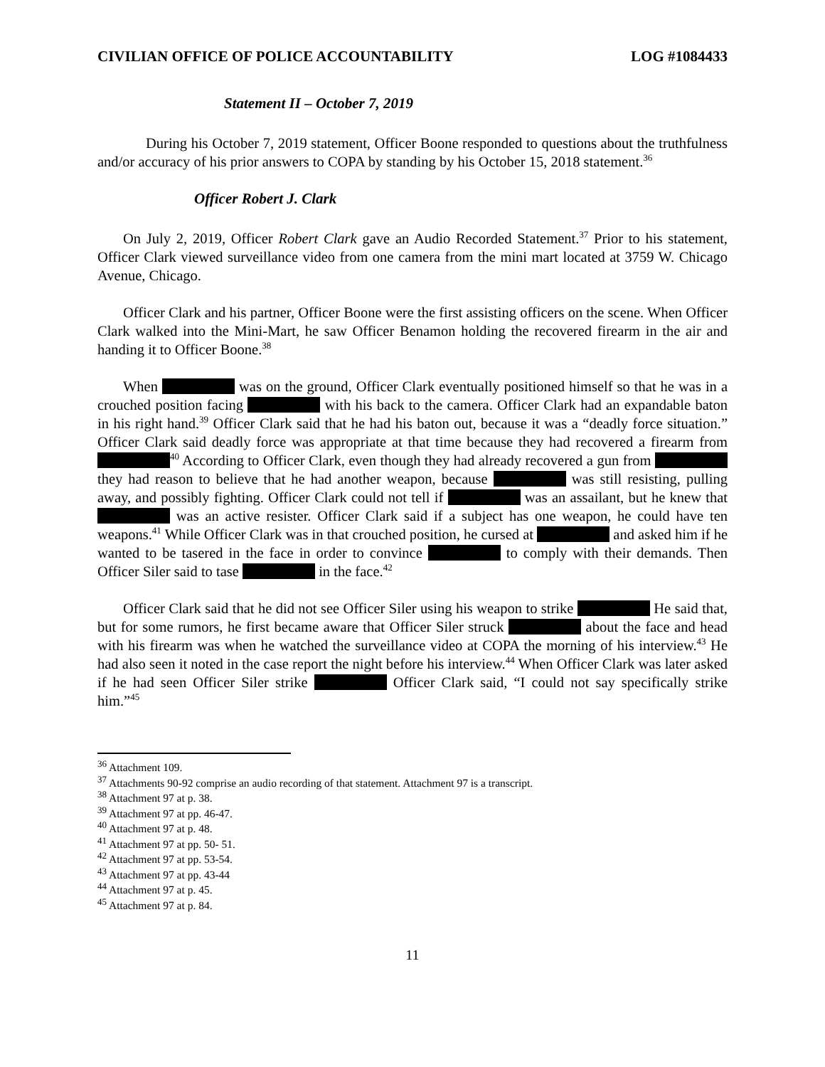CIVILIAN OFFICE OF POLICE ACCOUNTABILITY LOG #1084433
Statement II – October 7, 2019
During his October 7, 2019 statement, Officer Boone responded to questions about the truthfulness and/or accuracy of his prior answers to COPA by standing by his October 15, 2018 statement.<sup>36</sup>
Officer Robert J. Clark
On July 2, 2019, Officer Robert Clark gave an Audio Recorded Statement.<sup>37</sup> Prior to his statement, Officer Clark viewed surveillance video from one camera from the mini mart located at 3759 W. Chicago Avenue, Chicago.
Officer Clark and his partner, Officer Boone were the first assisting officers on the scene. When Officer Clark walked into the Mini-Mart, he saw Officer Benamon holding the recovered firearm in the air and handing it to Officer Boone.<sup>38</sup>
When was on the ground, Officer Clark eventually positioned himself so that he was in a crouched position facing with his back to the camera. Officer Clark had an expandable baton in his right hand.<sup>39</sup> Officer Clark said that he had his baton out, because it was a “deadly force situation.” Officer Clark said deadly force was appropriate at that time because they had recovered a firearm from <sup>40</sup> According to Officer Clark, even though they had already recovered a gun from they had reason to believe that he had another weapon, because was still resisting, pulling away, and possibly fighting. Officer Clark could not tell if was an assailant, but he knew that was an active resister. Officer Clark said if a subject has one weapon, he could have ten weapons.<sup>41</sup> While Officer Clark was in that crouched position, he cursed at and asked him if he wanted to be tasered in the face in order to convince to comply with their demands. Then Officer Siler said to tase in the face.<sup>42</sup>
Officer Clark said that he did not see Officer Siler using his weapon to strike He said that, but for some rumors, he first became aware that Officer Siler struck about the face and head with his firearm was when he watched the surveillance video at COPA the morning of his interview.<sup>43</sup> He had also seen it noted in the case report the night before his interview.<sup>44</sup> When Officer Clark was later asked if he had seen Officer Siler strike Officer Clark said, “I could not say specifically strike him.”<sup>45</sup>
<sup>36</sup> Attachment 109.
<sup>37</sup> Attachments 90-92 comprise an audio recording of that statement. Attachment 97 is a transcript.
<sup>38</sup> Attachment 97 at p. 38.
<sup>39</sup> Attachment 97 at pp. 46-47.
<sup>40</sup> Attachment 97 at p. 48.
<sup>41</sup> Attachment 97 at pp. 50- 51.
<sup>42</sup> Attachment 97 at pp. 53-54.
<sup>43</sup> Attachment 97 at pp. 43-44
<sup>44</sup> Attachment 97 at p. 45.
<sup>45</sup> Attachment 97 at p. 84.
11